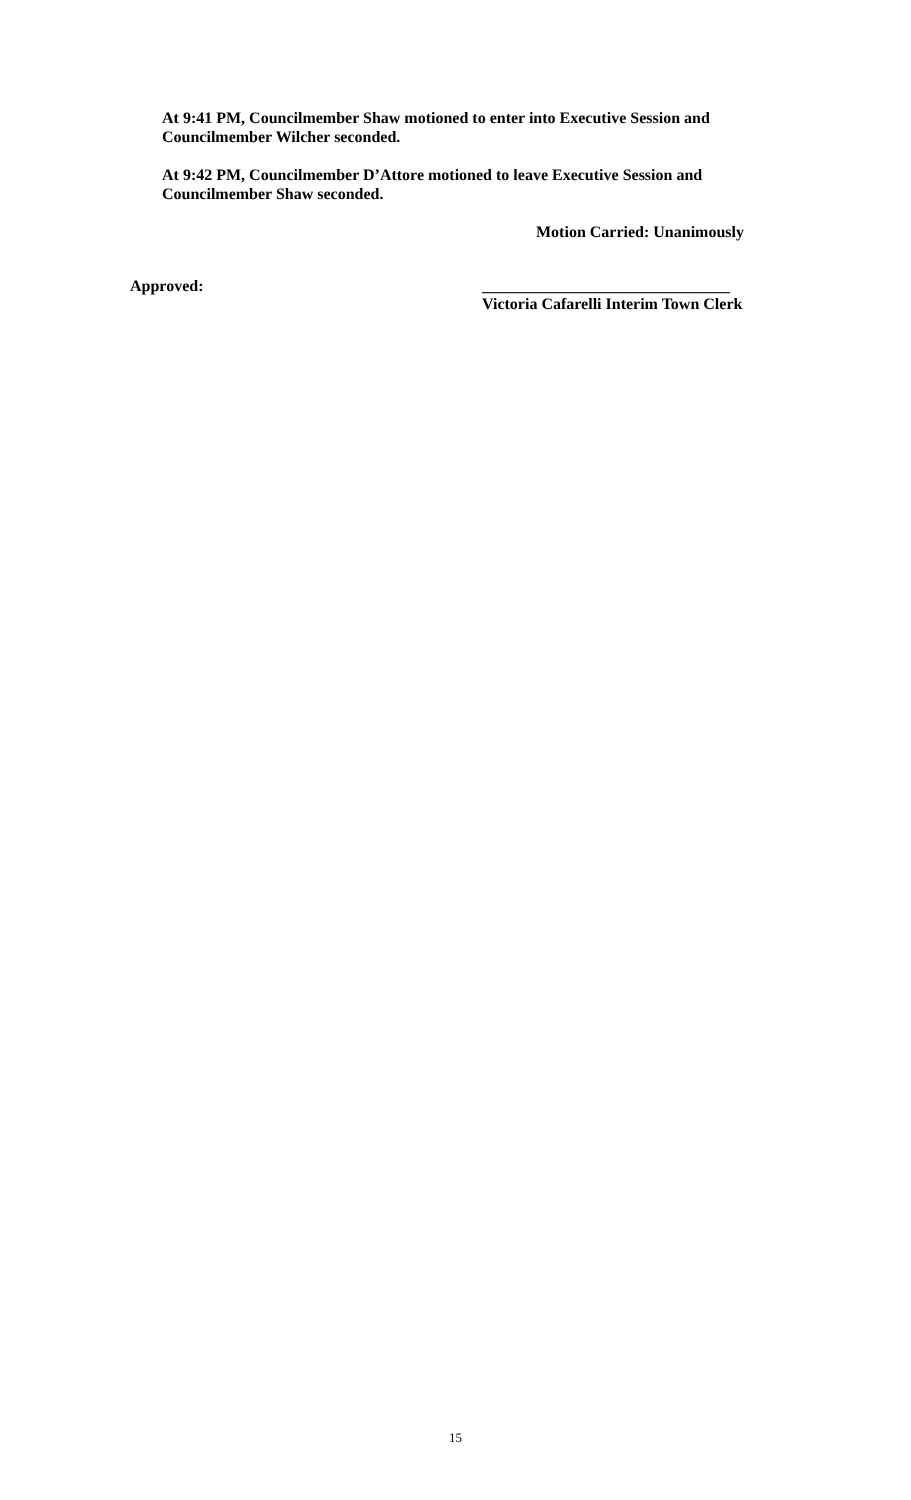At 9:41 PM, Councilmember Shaw motioned to enter into Executive Session and Councilmember Wilcher seconded.
At 9:42 PM, Councilmember D’Attore motioned to leave Executive Session and Councilmember Shaw seconded.
Motion Carried: Unanimously
Approved: _______________________________
Victoria Cafarelli Interim Town Clerk
15